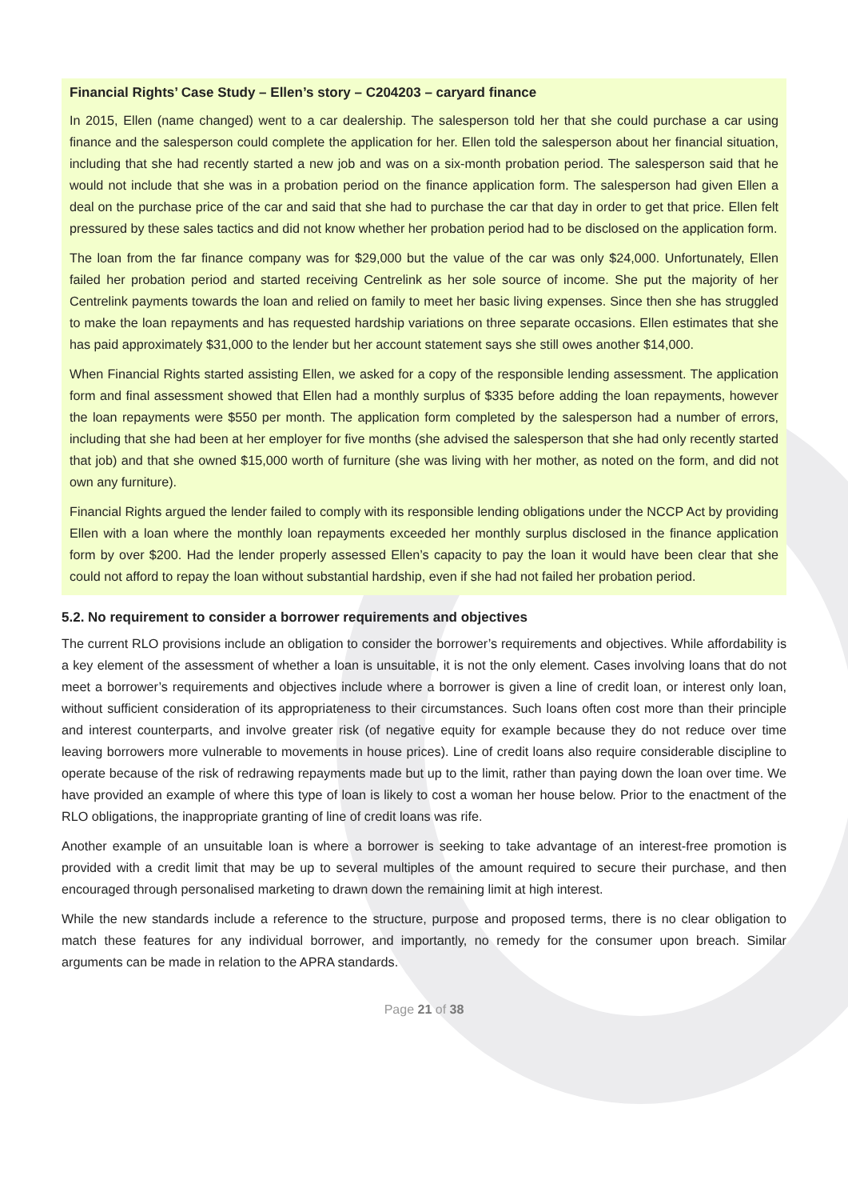Financial Rights’ Case Study – Ellen’s story – C204203 – caryard finance
In 2015, Ellen (name changed) went to a car dealership. The salesperson told her that she could purchase a car using finance and the salesperson could complete the application for her. Ellen told the salesperson about her financial situation, including that she had recently started a new job and was on a six-month probation period. The salesperson said that he would not include that she was in a probation period on the finance application form. The salesperson had given Ellen a deal on the purchase price of the car and said that she had to purchase the car that day in order to get that price. Ellen felt pressured by these sales tactics and did not know whether her probation period had to be disclosed on the application form.
The loan from the far finance company was for $29,000 but the value of the car was only $24,000. Unfortunately, Ellen failed her probation period and started receiving Centrelink as her sole source of income. She put the majority of her Centrelink payments towards the loan and relied on family to meet her basic living expenses. Since then she has struggled to make the loan repayments and has requested hardship variations on three separate occasions. Ellen estimates that she has paid approximately $31,000 to the lender but her account statement says she still owes another $14,000.
When Financial Rights started assisting Ellen, we asked for a copy of the responsible lending assessment. The application form and final assessment showed that Ellen had a monthly surplus of $335 before adding the loan repayments, however the loan repayments were $550 per month. The application form completed by the salesperson had a number of errors, including that she had been at her employer for five months (she advised the salesperson that she had only recently started that job) and that she owned $15,000 worth of furniture (she was living with her mother, as noted on the form, and did not own any furniture).
Financial Rights argued the lender failed to comply with its responsible lending obligations under the NCCP Act by providing Ellen with a loan where the monthly loan repayments exceeded her monthly surplus disclosed in the finance application form by over $200. Had the lender properly assessed Ellen’s capacity to pay the loan it would have been clear that she could not afford to repay the loan without substantial hardship, even if she had not failed her probation period.
5.2. No requirement to consider a borrower requirements and objectives
The current RLO provisions include an obligation to consider the borrower’s requirements and objectives. While affordability is a key element of the assessment of whether a loan is unsuitable, it is not the only element. Cases involving loans that do not meet a borrower’s requirements and objectives include where a borrower is given a line of credit loan, or interest only loan, without sufficient consideration of its appropriateness to their circumstances. Such loans often cost more than their principle and interest counterparts, and involve greater risk (of negative equity for example because they do not reduce over time leaving borrowers more vulnerable to movements in house prices). Line of credit loans also require considerable discipline to operate because of the risk of redrawing repayments made but up to the limit, rather than paying down the loan over time. We have provided an example of where this type of loan is likely to cost a woman her house below. Prior to the enactment of the RLO obligations, the inappropriate granting of line of credit loans was rife.
Another example of an unsuitable loan is where a borrower is seeking to take advantage of an interest-free promotion is provided with a credit limit that may be up to several multiples of the amount required to secure their purchase, and then encouraged through personalised marketing to drawn down the remaining limit at high interest.
While the new standards include a reference to the structure, purpose and proposed terms, there is no clear obligation to match these features for any individual borrower, and importantly, no remedy for the consumer upon breach. Similar arguments can be made in relation to the APRA standards.
Page 21 of 38